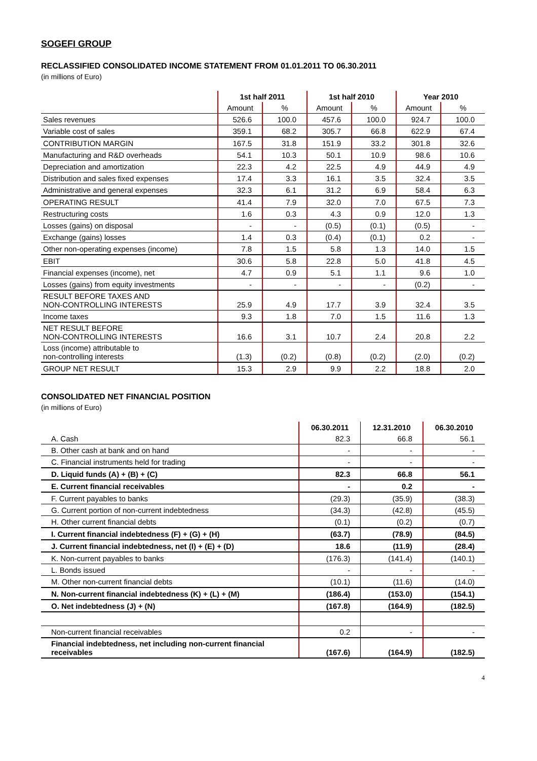SOGEFI GROUP
RECLASSIFIED CONSOLIDATED INCOME STATEMENT FROM 01.01.2011 TO 06.30.2011
(in millions of Euro)
| | 1st half 2011 | | 1st half 2010 | | Year 2010 | |
| --- | --- | --- | --- | --- | --- | --- |
| | Amount | % | Amount | % | Amount | % |
| Sales revenues | 526.6 | 100.0 | 457.6 | 100.0 | 924.7 | 100.0 |
| Variable cost of sales | 359.1 | 68.2 | 305.7 | 66.8 | 622.9 | 67.4 |
| CONTRIBUTION MARGIN | 167.5 | 31.8 | 151.9 | 33.2 | 301.8 | 32.6 |
| Manufacturing and R&D overheads | 54.1 | 10.3 | 50.1 | 10.9 | 98.6 | 10.6 |
| Depreciation and amortization | 22.3 | 4.2 | 22.5 | 4.9 | 44.9 | 4.9 |
| Distribution and sales fixed expenses | 17.4 | 3.3 | 16.1 | 3.5 | 32.4 | 3.5 |
| Administrative and general expenses | 32.3 | 6.1 | 31.2 | 6.9 | 58.4 | 6.3 |
| OPERATING RESULT | 41.4 | 7.9 | 32.0 | 7.0 | 67.5 | 7.3 |
| Restructuring costs | 1.6 | 0.3 | 4.3 | 0.9 | 12.0 | 1.3 |
| Losses (gains) on disposal | - | - | (0.5) | (0.1) | (0.5) | - |
| Exchange (gains) losses | 1.4 | 0.3 | (0.4) | (0.1) | 0.2 | - |
| Other non-operating expenses (income) | 7.8 | 1.5 | 5.8 | 1.3 | 14.0 | 1.5 |
| EBIT | 30.6 | 5.8 | 22.8 | 5.0 | 41.8 | 4.5 |
| Financial expenses (income), net | 4.7 | 0.9 | 5.1 | 1.1 | 9.6 | 1.0 |
| Losses (gains) from equity investments | - | - | - | - | (0.2) | - |
| RESULT BEFORE TAXES AND NON-CONTROLLING INTERESTS | 25.9 | 4.9 | 17.7 | 3.9 | 32.4 | 3.5 |
| Income taxes | 9.3 | 1.8 | 7.0 | 1.5 | 11.6 | 1.3 |
| NET RESULT BEFORE NON-CONTROLLING INTERESTS | 16.6 | 3.1 | 10.7 | 2.4 | 20.8 | 2.2 |
| Loss (income) attributable to non-controlling interests | (1.3) | (0.2) | (0.8) | (0.2) | (2.0) | (0.2) |
| GROUP NET RESULT | 15.3 | 2.9 | 9.9 | 2.2 | 18.8 | 2.0 |
CONSOLIDATED NET FINANCIAL POSITION
(in millions of Euro)
| | 06.30.2011 | 12.31.2010 | 06.30.2010 |
| --- | --- | --- | --- |
| A. Cash | 82.3 | 66.8 | 56.1 |
| B. Other cash at bank and on hand | - | - | - |
| C. Financial instruments held for trading | - | - | - |
| D. Liquid funds (A) + (B) + (C) | 82.3 | 66.8 | 56.1 |
| E. Current financial receivables | - | 0.2 | - |
| F. Current payables to banks | (29.3) | (35.9) | (38.3) |
| G. Current portion of non-current indebtedness | (34.3) | (42.8) | (45.5) |
| H. Other current financial debts | (0.1) | (0.2) | (0.7) |
| I. Current financial indebtedness (F) + (G) + (H) | (63.7) | (78.9) | (84.5) |
| J. Current financial indebtedness, net (I) + (E) + (D) | 18.6 | (11.9) | (28.4) |
| K. Non-current payables to banks | (176.3) | (141.4) | (140.1) |
| L. Bonds issued | - | - | - |
| M. Other non-current financial debts | (10.1) | (11.6) | (14.0) |
| N. Non-current financial indebtedness (K) + (L) + (M) | (186.4) | (153.0) | (154.1) |
| O. Net indebtedness (J) + (N) | (167.8) | (164.9) | (182.5) |
| Non-current financial receivables | 0.2 | - | - |
| Financial indebtedness, net including non-current financial receivables | (167.6) | (164.9) | (182.5) |
4